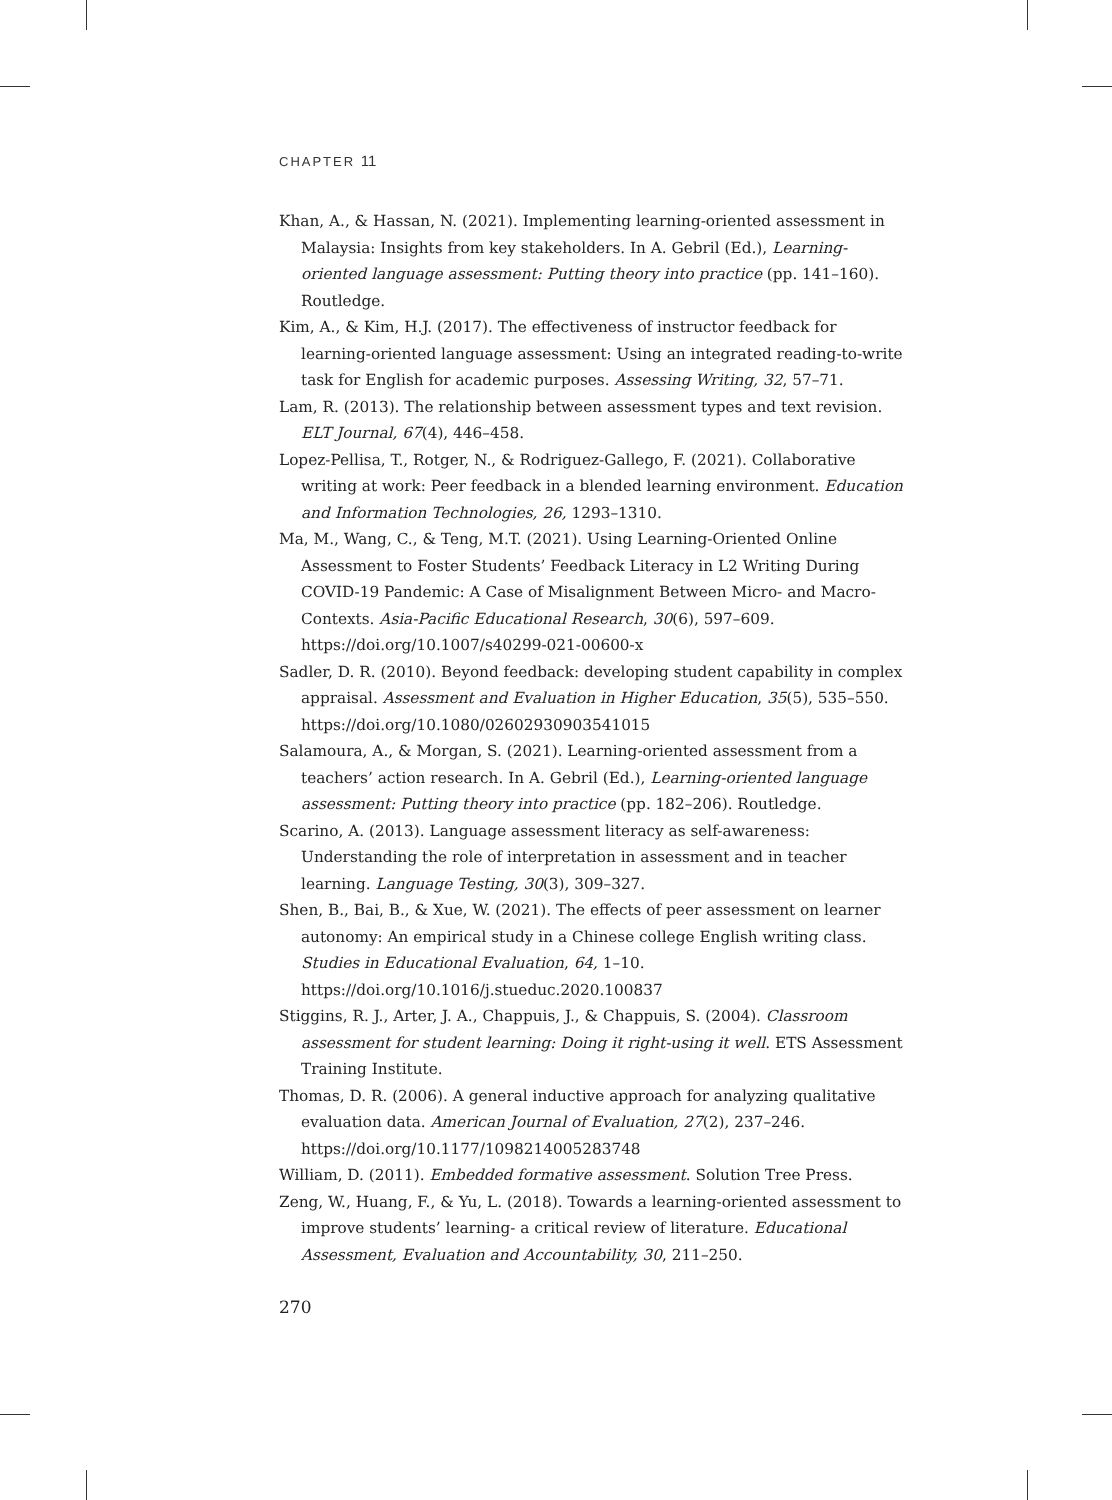CHAPTER 11
Khan, A., & Hassan, N. (2021). Implementing learning-oriented assessment in Malaysia: Insights from key stakeholders. In A. Gebril (Ed.), Learning-oriented language assessment: Putting theory into practice (pp. 141–160). Routledge.
Kim, A., & Kim, H.J. (2017). The effectiveness of instructor feedback for learning-oriented language assessment: Using an integrated reading-to-write task for English for academic purposes. Assessing Writing, 32, 57–71.
Lam, R. (2013). The relationship between assessment types and text revision. ELT Journal, 67(4), 446–458.
Lopez-Pellisa, T., Rotger, N., & Rodriguez-Gallego, F. (2021). Collaborative writing at work: Peer feedback in a blended learning environment. Education and Information Technologies, 26, 1293–1310.
Ma, M., Wang, C., & Teng, M.T. (2021). Using Learning-Oriented Online Assessment to Foster Students’ Feedback Literacy in L2 Writing During COVID-19 Pandemic: A Case of Misalignment Between Micro- and Macro-Contexts. Asia-Pacific Educational Research, 30(6), 597–609. https://doi.org/10.1007/s40299-021-00600-x
Sadler, D. R. (2010). Beyond feedback: developing student capability in complex appraisal. Assessment and Evaluation in Higher Education, 35(5), 535–550. https://doi.org/10.1080/02602930903541015
Salamoura, A., & Morgan, S. (2021). Learning-oriented assessment from a teachers’ action research. In A. Gebril (Ed.), Learning-oriented language assessment: Putting theory into practice (pp. 182–206). Routledge.
Scarino, A. (2013). Language assessment literacy as self-awareness: Understanding the role of interpretation in assessment and in teacher learning. Language Testing, 30(3), 309–327.
Shen, B., Bai, B., & Xue, W. (2021). The effects of peer assessment on learner autonomy: An empirical study in a Chinese college English writing class. Studies in Educational Evaluation, 64, 1–10. https://doi.org/10.1016/j.stueduc.2020.100837
Stiggins, R. J., Arter, J. A., Chappuis, J., & Chappuis, S. (2004). Classroom assessment for student learning: Doing it right-using it well. ETS Assessment Training Institute.
Thomas, D. R. (2006). A general inductive approach for analyzing qualitative evaluation data. American Journal of Evaluation, 27(2), 237–246. https://doi.org/10.1177/1098214005283748
William, D. (2011). Embedded formative assessment. Solution Tree Press.
Zeng, W., Huang, F., & Yu, L. (2018). Towards a learning-oriented assessment to improve students’ learning- a critical review of literature. Educational Assessment, Evaluation and Accountability, 30, 211–250.
270